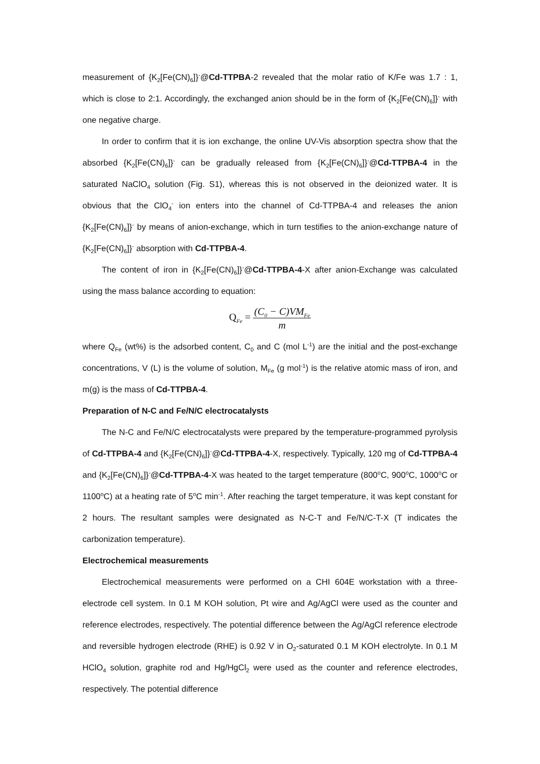measurement of {K<sub>2</sub>[Fe(CN)<sub>6</sub>]}<sup>-</sup>@Cd-TTPBA-2 revealed that the molar ratio of K/Fe was 1.7 : 1, which is close to 2:1. Accordingly, the exchanged anion should be in the form of {K<sub>2</sub>[Fe(CN)<sub>6</sub>]}<sup>-</sup> with one negative charge.
In order to confirm that it is ion exchange, the online UV-Vis absorption spectra show that the absorbed {K<sub>2</sub>[Fe(CN)<sub>6</sub>]}<sup>-</sup> can be gradually released from {K<sub>2</sub>[Fe(CN)<sub>6</sub>]}<sup>-</sup>@Cd-TTPBA-4 in the saturated NaClO<sub>4</sub> solution (Fig. S1), whereas this is not observed in the deionized water. It is obvious that the ClO<sub>4</sub><sup>-</sup> ion enters into the channel of Cd-TTPBA-4 and releases the anion {K<sub>2</sub>[Fe(CN)<sub>6</sub>]}<sup>-</sup> by means of anion-exchange, which in turn testifies to the anion-exchange nature of {K<sub>2</sub>[Fe(CN)<sub>6</sub>]}<sup>-</sup> absorption with Cd-TTPBA-4.
The content of iron in {K<sub>2</sub>[Fe(CN)<sub>6</sub>]}<sup>-</sup>@Cd-TTPBA-4-X after anion-Exchange was calculated using the mass balance according to equation:
Q<sub>Fe</sub> = (C<sub>0</sub> − C)VM<sub>Fe</sub> m
where Q<sub>Fe</sub> (wt%) is the adsorbed content, C<sub>0</sub> and C (mol L<sup>-1</sup>) are the initial and the post-exchange concentrations, V (L) is the volume of solution, M<sub>Fe</sub> (g mol<sup>-1</sup>) is the relative atomic mass of iron, and m(g) is the mass of Cd-TTPBA-4.
Preparation of N-C and Fe/N/C electrocatalysts
The N-C and Fe/N/C electrocatalysts were prepared by the temperature-programmed pyrolysis of Cd-TTPBA-4 and {K<sub>2</sub>[Fe(CN)<sub>6</sub>]}<sup>-</sup>@Cd-TTPBA-4-X, respectively. Typically, 120 mg of Cd-TTPBA-4 and {K<sub>2</sub>[Fe(CN)<sub>6</sub>]}<sup>-</sup>@Cd-TTPBA-4-X was heated to the target temperature (800<sup>o</sup>C, 900<sup>o</sup>C, 1000<sup>o</sup>C or 1100<sup>o</sup>C) at a heating rate of 5<sup>o</sup>C min<sup>-1</sup>. After reaching the target temperature, it was kept constant for 2 hours. The resultant samples were designated as N-C-T and Fe/N/C-T-X (T indicates the carbonization temperature).
Electrochemical measurements
Electrochemical measurements were performed on a CHI 604E workstation with a three-electrode cell system. In 0.1 M KOH solution, Pt wire and Ag/AgCl were used as the counter and reference electrodes, respectively. The potential difference between the Ag/AgCl reference electrode and reversible hydrogen electrode (RHE) is 0.92 V in O<sub>2</sub>-saturated 0.1 M KOH electrolyte. In 0.1 M HClO<sub>4</sub> solution, graphite rod and Hg/HgCl<sub>2</sub> were used as the counter and reference electrodes, respectively. The potential difference